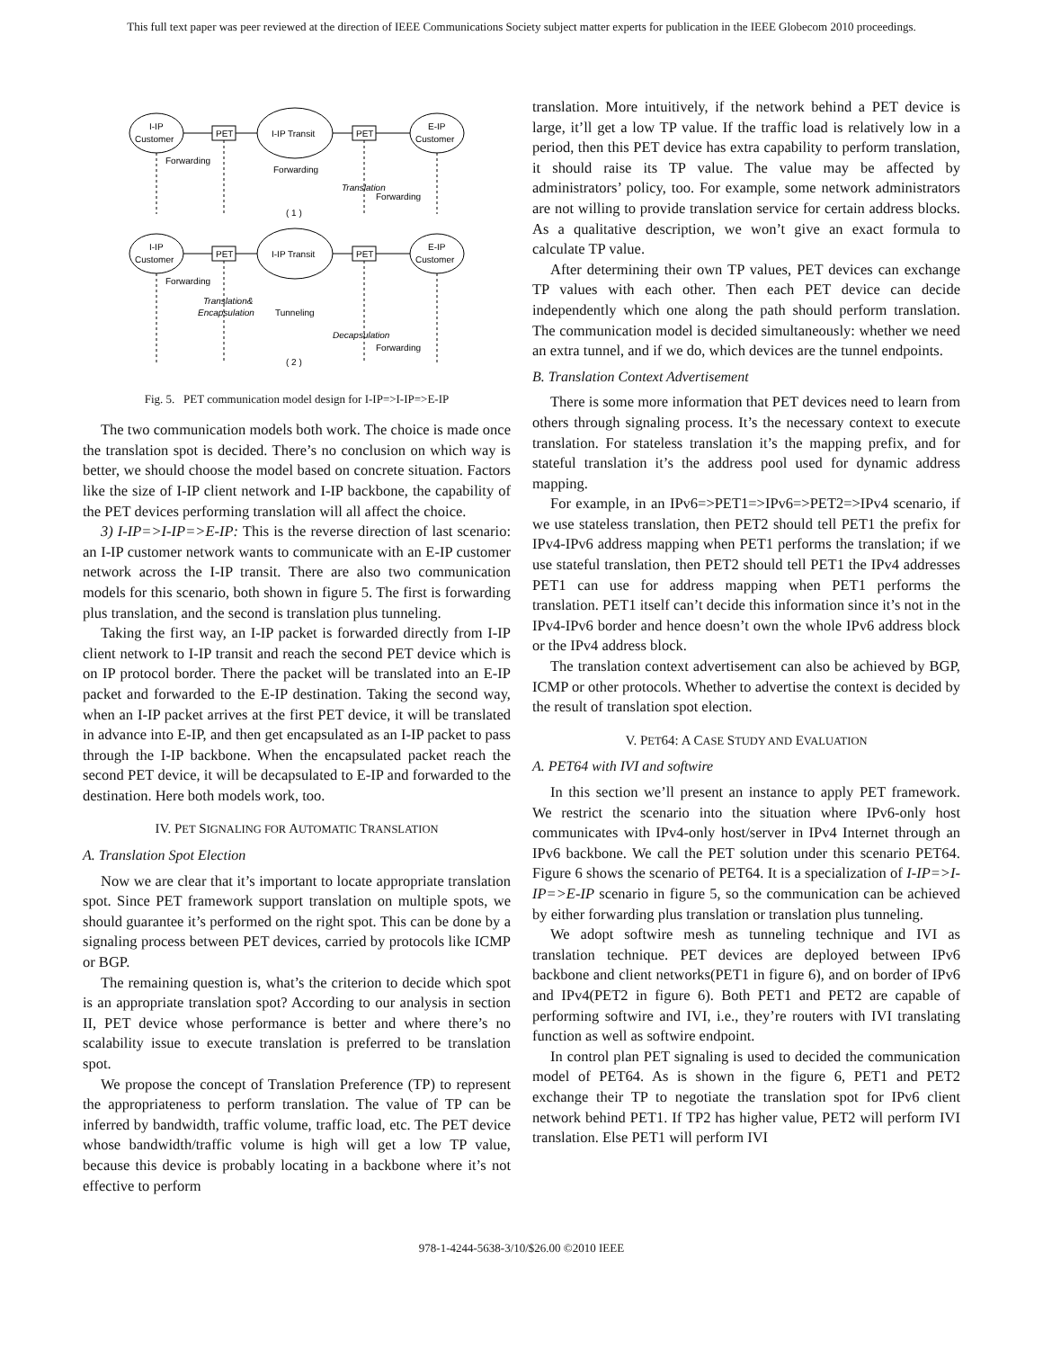This full text paper was peer reviewed at the direction of IEEE Communications Society subject matter experts for publication in the IEEE Globecom 2010 proceedings.
I-IP
Customer
PET
I-IP Transit
PET
E-IP
Customer
Forwarding
Forwarding
Translation
Forwarding
( 1 )
I-IP
Customer
PET
I-IP Transit
PET
E-IP
Customer
Forwarding
Translation&
Encapsulation
Tunneling
Decapsulation
Forwarding
( 2 )
Fig. 5. PET communication model design for I-IP=>I-IP=>E-IP
The two communication models both work. The choice is made once the translation spot is decided. There’s no conclusion on which way is better, we should choose the model based on concrete situation. Factors like the size of I-IP client network and I-IP backbone, the capability of the PET devices performing translation will all affect the choice.
3) I-IP=>I-IP=>E-IP: This is the reverse direction of last scenario: an I-IP customer network wants to communicate with an E-IP customer network across the I-IP transit. There are also two communication models for this scenario, both shown in figure 5. The first is forwarding plus translation, and the second is translation plus tunneling.
Taking the first way, an I-IP packet is forwarded directly from I-IP client network to I-IP transit and reach the second PET device which is on IP protocol border. There the packet will be translated into an E-IP packet and forwarded to the E-IP destination. Taking the second way, when an I-IP packet arrives at the first PET device, it will be translated in advance into E-IP, and then get encapsulated as an I-IP packet to pass through the I-IP backbone. When the encapsulated packet reach the second PET device, it will be decapsulated to E-IP and forwarded to the destination. Here both models work, too.
IV. PET SIGNALING FOR AUTOMATIC TRANSLATION
A. Translation Spot Election
Now we are clear that it’s important to locate appropriate translation spot. Since PET framework support translation on multiple spots, we should guarantee it’s performed on the right spot. This can be done by a signaling process between PET devices, carried by protocols like ICMP or BGP.
The remaining question is, what’s the criterion to decide which spot is an appropriate translation spot? According to our analysis in section II, PET device whose performance is better and where there’s no scalability issue to execute translation is preferred to be translation spot.
We propose the concept of Translation Preference (TP) to represent the appropriateness to perform translation. The value of TP can be inferred by bandwidth, traffic volume, traffic load, etc. The PET device whose bandwidth/traffic volume is high will get a low TP value, because this device is probably locating in a backbone where it’s not effective to perform
translation. More intuitively, if the network behind a PET device is large, it’ll get a low TP value. If the traffic load is relatively low in a period, then this PET device has extra capability to perform translation, it should raise its TP value. The value may be affected by administrators’ policy, too. For example, some network administrators are not willing to provide translation service for certain address blocks. As a qualitative description, we won’t give an exact formula to calculate TP value.
After determining their own TP values, PET devices can exchange TP values with each other. Then each PET device can decide independently which one along the path should perform translation. The communication model is decided simultaneously: whether we need an extra tunnel, and if we do, which devices are the tunnel endpoints.
B. Translation Context Advertisement
There is some more information that PET devices need to learn from others through signaling process. It’s the necessary context to execute translation. For stateless translation it’s the mapping prefix, and for stateful translation it’s the address pool used for dynamic address mapping.
For example, in an IPv6=>PET1=>IPv6=>PET2=>IPv4 scenario, if we use stateless translation, then PET2 should tell PET1 the prefix for IPv4-IPv6 address mapping when PET1 performs the translation; if we use stateful translation, then PET2 should tell PET1 the IPv4 addresses PET1 can use for address mapping when PET1 performs the translation. PET1 itself can’t decide this information since it’s not in the IPv4-IPv6 border and hence doesn’t own the whole IPv6 address block or the IPv4 address block.
The translation context advertisement can also be achieved by BGP, ICMP or other protocols. Whether to advertise the context is decided by the result of translation spot election.
V. PET64: A CASE STUDY AND EVALUATION
A. PET64 with IVI and softwire
In this section we’ll present an instance to apply PET framework. We restrict the scenario into the situation where IPv6-only host communicates with IPv4-only host/server in IPv4 Internet through an IPv6 backbone. We call the PET solution under this scenario PET64. Figure 6 shows the scenario of PET64. It is a specialization of I-IP=>I-IP=>E-IP scenario in figure 5, so the communication can be achieved by either forwarding plus translation or translation plus tunneling.
We adopt softwire mesh as tunneling technique and IVI as translation technique. PET devices are deployed between IPv6 backbone and client networks(PET1 in figure 6), and on border of IPv6 and IPv4(PET2 in figure 6). Both PET1 and PET2 are capable of performing softwire and IVI, i.e., they’re routers with IVI translating function as well as softwire endpoint.
In control plan PET signaling is used to decided the communication model of PET64. As is shown in the figure 6, PET1 and PET2 exchange their TP to negotiate the translation spot for IPv6 client network behind PET1. If TP2 has higher value, PET2 will perform IVI translation. Else PET1 will perform IVI
978-1-4244-5638-3/10/$26.00 ©2010 IEEE